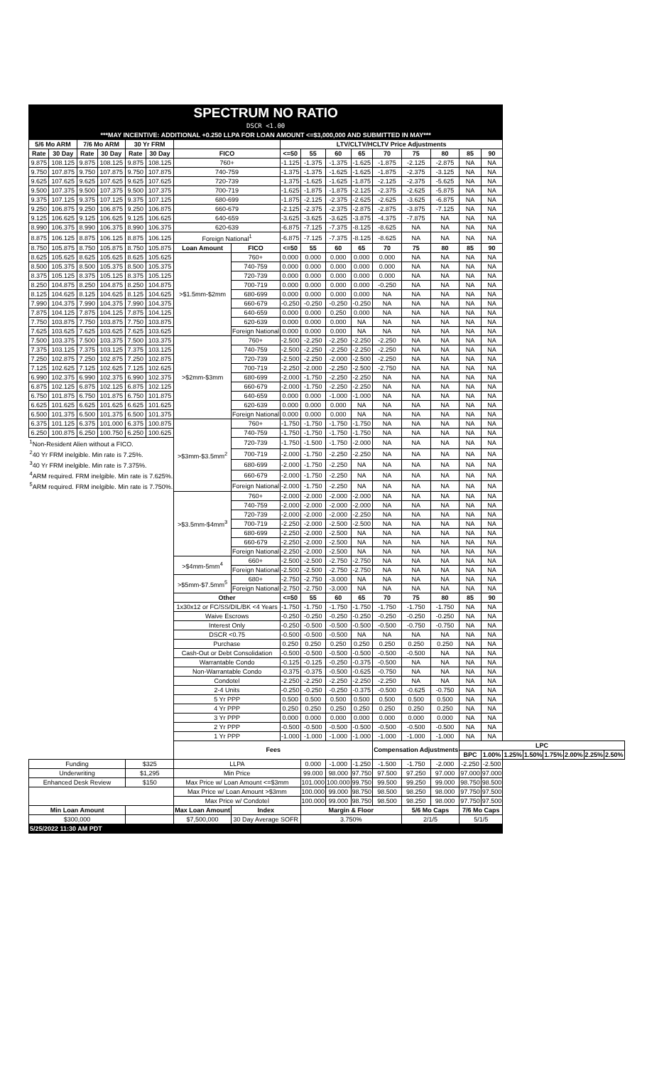| SPECTRUM NO RATIO | | | | | | | | | | | | | | | | | | | | | | |
| DSCR <1.00 | | | | | | | | | | | | | | | | | | | | | | |
| ***MAY INCENTIVE: ADDITIONAL +0.250 LLPA FOR LOAN AMOUNT <=$3,000,000 AND SUBMITTED IN MAY*** | | | | | | | | | | | | | | | | | | | | | | |
| 5/6 Mo ARM | | 7/6 Mo ARM | | 30 Yr FRM | | | | LTV/CLTV/HCLTV Price Adjustments | | | | | | | | | | | | | | |
| Rate | 30 Day | Rate | 30 Day | Rate | 30 Day | FICO | | <=50 | 55 | 60 | 65 | 70 | 75 | 80 | 85 | 90 | | | | | | |
| 9.875 | 108.125 | 9.875 | 108.125 | 9.875 | 108.125 | 760+ | | -1.125 | -1.375 | -1.375 | -1.625 | -1.875 | -2.125 | -2.875 | NA | NA | | | | | | |
| 9.750 | 107.875 | 9.750 | 107.875 | 9.750 | 107.875 | 740-759 | | -1.375 | -1.375 | -1.625 | -1.625 | -1.875 | -2.375 | -3.125 | NA | NA | | | | | | |
| 9.625 | 107.625 | 9.625 | 107.625 | 9.625 | 107.625 | 720-739 | | -1.375 | -1.625 | -1.625 | -1.875 | -2.125 | -2.375 | -5.625 | NA | NA | | | | | | |
| 9.500 | 107.375 | 9.500 | 107.375 | 9.500 | 107.375 | 700-719 | | -1.625 | -1.875 | -1.875 | -2.125 | -2.375 | -2.625 | -5.875 | NA | NA | | | | | | |
| 9.375 | 107.125 | 9.375 | 107.125 | 9.375 | 107.125 | 680-699 | | -1.875 | -2.125 | -2.375 | -2.625 | -2.625 | -3.625 | -6.875 | NA | NA | | | | | | |
| 9.250 | 106.875 | 9.250 | 106.875 | 9.250 | 106.875 | 660-679 | | -2.125 | -2.375 | -2.375 | -2.875 | -2.875 | -3.875 | -7.125 | NA | NA | | | | | | |
| 9.125 | 106.625 | 9.125 | 106.625 | 9.125 | 106.625 | 640-659 | | -3.625 | -3.625 | -3.625 | -3.875 | -4.375 | -7.875 | NA | NA | NA | | | | | | |
| 8.990 | 106.375 | 8.990 | 106.375 | 8.990 | 106.375 | 620-639 | | -6.875 | -7.125 | -7.375 | -8.125 | -8.625 | NA | NA | NA | NA | | | | | | |
| 8.875 | 106.125 | 8.875 | 106.125 | 8.875 | 106.125 | Foreign National<sup>1</sup> | | -6.875 | -7.125 | -7.375 | -8.125 | -8.625 | NA | NA | NA | NA | | | | | | |
| 8.750 | 105.875 | 8.750 | 105.875 | 8.750 | 105.875 | Loan Amount | FICO | <=50 | 55 | 60 | 65 | 70 | 75 | 80 | 85 | 90 | | | | | | |
| 8.625 | 105.625 | 8.625 | 105.625 | 8.625 | 105.625 | >$1.5mm-$2mm | 760+ | 0.000 | 0.000 | 0.000 | 0.000 | 0.000 | NA | NA | NA | NA | | | | | | |
| 8.500 | 105.375 | 8.500 | 105.375 | 8.500 | 105.375 | | 740-759 | 0.000 | 0.000 | 0.000 | 0.000 | 0.000 | NA | NA | NA | NA | | | | | | |
| 8.375 | 105.125 | 8.375 | 105.125 | 8.375 | 105.125 | | 720-739 | 0.000 | 0.000 | 0.000 | 0.000 | 0.000 | NA | NA | NA | NA | | | | | | |
| 8.250 | 104.875 | 8.250 | 104.875 | 8.250 | 104.875 | | 700-719 | 0.000 | 0.000 | 0.000 | 0.000 | -0.250 | NA | NA | NA | NA | | | | | | |
| 8.125 | 104.625 | 8.125 | 104.625 | 8.125 | 104.625 | | 680-699 | 0.000 | 0.000 | 0.000 | 0.000 | NA | NA | NA | NA | NA | | | | | | |
| 7.990 | 104.375 | 7.990 | 104.375 | 7.990 | 104.375 | | 660-679 | -0.250 | -0.250 | -0.250 | -0.250 | NA | NA | NA | NA | NA | | | | | | |
| 7.875 | 104.125 | 7.875 | 104.125 | 7.875 | 104.125 | | 640-659 | 0.000 | 0.000 | 0.250 | 0.000 | NA | NA | NA | NA | NA | | | | | | |
| 7.750 | 103.875 | 7.750 | 103.875 | 7.750 | 103.875 | | 620-639 | 0.000 | 0.000 | 0.000 | NA | NA | NA | NA | NA | NA | | | | | | |
| 7.625 | 103.625 | 7.625 | 103.625 | 7.625 | 103.625 | | Foreign National | 0.000 | 0.000 | 0.000 | NA | NA | NA | NA | NA | NA | | | | | | |
| 7.500 | 103.375 | 7.500 | 103.375 | 7.500 | 103.375 | >$2mm-$3mm | 760+ | -2.500 | -2.250 | -2.250 | -2.250 | -2.250 | NA | NA | NA | NA | | | | | | |
| 7.375 | 103.125 | 7.375 | 103.125 | 7.375 | 103.125 | | 740-759 | -2.500 | -2.250 | -2.250 | -2.250 | -2.250 | NA | NA | NA | NA | | | | | | |
| 7.250 | 102.875 | 7.250 | 102.875 | 7.250 | 102.875 | | 720-739 | -2.500 | -2.250 | -2.000 | -2.500 | -2.250 | NA | NA | NA | NA | | | | | | |
| 7.125 | 102.625 | 7.125 | 102.625 | 7.125 | 102.625 | | 700-719 | -2.250 | -2.000 | -2.250 | -2.500 | -2.750 | NA | NA | NA | NA | | | | | | |
| 6.990 | 102.375 | 6.990 | 102.375 | 6.990 | 102.375 | | 680-699 | -2.000 | -1.750 | -2.250 | -2.250 | NA | NA | NA | NA | NA | | | | | | |
| 6.875 | 102.125 | 6.875 | 102.125 | 6.875 | 102.125 | | 660-679 | -2.000 | -1.750 | -2.250 | -2.250 | NA | NA | NA | NA | NA | | | | | | |
| 6.750 | 101.875 | 6.750 | 101.875 | 6.750 | 101.875 | | 640-659 | 0.000 | 0.000 | -1.000 | -1.000 | NA | NA | NA | NA | NA | | | | | | |
| 6.625 | 101.625 | 6.625 | 101.625 | 6.625 | 101.625 | | 620-639 | 0.000 | 0.000 | 0.000 | NA | NA | NA | NA | NA | NA | | | | | | |
| 6.500 | 101.375 | 6.500 | 101.375 | 6.500 | 101.375 | | Foreign National | 0.000 | 0.000 | 0.000 | NA | NA | NA | NA | NA | NA | | | | | | |
| 6.375 | 101.125 | 6.375 | 101.000 | 6.375 | 100.875 | >$3mm-$3.5mm<sup>2</sup> | 760+ | -1.750 | -1.750 | -1.750 | -1.750 | NA | NA | NA | NA | NA | | | | | | |
| 6.250 | 100.875 | 6.250 | 100.750 | 6.250 | 100.625 | | 740-759 | -1.750 | -1.750 | -1.750 | -1.750 | NA | NA | NA | NA | NA | | | | | | |
| <sup>1</sup> Non-Resident Alien without a FICO. | | | | | | | 720-739 | -1.750 | -1.500 | -1.750 | -2.000 | NA | NA | NA | NA | NA | | | | | | |
| <sup>2</sup> 40 Yr FRM inelgible. Min rate is 7.25%. | | | | | | | 700-719 | -2.000 | -1.750 | -2.250 | -2.250 | NA | NA | NA | NA | NA | | | | | | |
| <sup>3</sup> 40 Yr FRM inelgible. Min rate is 7.375%. | | | | | | | 680-699 | -2.000 | -1.750 | -2.250 | NA | NA | NA | NA | NA | NA | | | | | | |
| <sup>4</sup> ARM required. FRM inelgible. Min rate is 7.625%. | | | | | | | 660-679 | -2.000 | -1.750 | -2.250 | NA | NA | NA | NA | NA | NA | | | | | | |
| <sup>5</sup> ARM required. FRM inelgible. Min rate is 7.750%. | | | | | | | Foreign National | -2.000 | -1.750 | -2.250 | NA | NA | NA | NA | NA | NA | | | | | | |
| | | | | | | >$3.5mm-$4mm<sup>3</sup> | 760+ | -2.000 | -2.000 | -2.000 | -2.000 | NA | NA | NA | NA | NA | | | | | | |
| | | | | | | | 740-759 | -2.000 | -2.000 | -2.000 | -2.000 | NA | NA | NA | NA | NA | | | | | | |
| | | | | | | | 720-739 | -2.000 | -2.000 | -2.000 | -2.250 | NA | NA | NA | NA | NA | | | | | | |
| | | | | | | | 700-719 | -2.250 | -2.000 | -2.500 | -2.500 | NA | NA | NA | NA | NA | | | | | | |
| | | | | | | | 680-699 | -2.250 | -2.000 | -2.500 | NA | NA | NA | NA | NA | NA | | | | | | |
| | | | | | | | 660-679 | -2.250 | -2.000 | -2.500 | NA | NA | NA | NA | NA | NA | | | | | | |
| | | | | | | | Foreign National | -2.250 | -2.000 | -2.500 | NA | NA | NA | NA | NA | NA | | | | | | |
| | | | | | | >$4mm-5mm<sup>4</sup> | 660+ | -2.500 | -2.500 | -2.750 | -2.750 | NA | NA | NA | NA | NA | | | | | | |
| | | | | | | | Foreign National | -2.500 | -2.500 | -2.750 | -2.750 | NA | NA | NA | NA | NA | | | | | | |
| | | | | | | >$5mm-$7.5mm<sup>5</sup> | 680+ | -2.750 | -2.750 | -3.000 | NA | NA | NA | NA | NA | NA | | | | | | |
| | | | | | | | Foreign National | -2.750 | -2.750 | -3.000 | NA | NA | NA | NA | NA | NA | | | | | | |
| | | | | | | Other | | <=50 | 55 | 60 | 65 | 70 | 75 | 80 | 85 | 90 | | | | | | |
| | | | | | | 1x30x12 or FC/SS/DIL/BK <4 Years | | -1.750 | -1.750 | -1.750 | -1.750 | -1.750 | -1.750 | -1.750 | NA | NA | | | | | | |
| | | | | | | Waive Escrows | | -0.250 | -0.250 | -0.250 | -0.250 | -0.250 | -0.250 | -0.250 | NA | NA | | | | | | |
| | | | | | | Interest Only | | -0.250 | -0.500 | -0.500 | -0.500 | -0.500 | -0.750 | -0.750 | NA | NA | | | | | | |
| | | | | | | DSCR <0.75 | | -0.500 | -0.500 | -0.500 | NA | NA | NA | NA | NA | NA | | | | | | |
| | | | | | | Purchase | | 0.250 | 0.250 | 0.250 | 0.250 | 0.250 | 0.250 | 0.250 | NA | NA | | | | | | |
| | | | | | | Cash-Out or Debt Consolidation | | -0.500 | -0.500 | -0.500 | -0.500 | -0.500 | -0.500 | NA | NA | NA | | | | | | |
| | | | | | | Warrantable Condo | | -0.125 | -0.125 | -0.250 | -0.375 | -0.500 | NA | NA | NA | NA | | | | | | |
| | | | | | | Non-Warrantable Condo | | -0.375 | -0.375 | -0.500 | -0.625 | -0.750 | NA | NA | NA | NA | | | | | | |
| | | | | | | Condotel | | -2.250 | -2.250 | -2.250 | -2.250 | -2.250 | NA | NA | NA | NA | | | | | | |
| | | | | | | 2-4 Units | | -0.250 | -0.250 | -0.250 | -0.375 | -0.500 | -0.625 | -0.750 | NA | NA | | | | | | |
| | | | | | | 5 Yr PPP | | 0.500 | 0.500 | 0.500 | 0.500 | 0.500 | 0.500 | 0.500 | NA | NA | | | | | | |
| | | | | | | 4 Yr PPP | | 0.250 | 0.250 | 0.250 | 0.250 | 0.250 | 0.250 | 0.250 | NA | NA | | | | | | |
| | | | | | | 3 Yr PPP | | 0.000 | 0.000 | 0.000 | 0.000 | 0.000 | 0.000 | 0.000 | NA | NA | | | | | | |
| | | | | | | 2 Yr PPP | | -0.500 | -0.500 | -0.500 | -0.500 | -0.500 | -0.500 | -0.500 | NA | NA | | | | | | |
| | | | | | | 1 Yr PPP | | -1.000 | -1.000 | -1.000 | -1.000 | -1.000 | -1.000 | -1.000 | NA | NA | | | | | | |
| | | | | | | Fees | | | | | | Compensation Adjustments | | | LPC | | | | | | | |
| | | | | | | | | | | | | | | | BPC | 1.00% | 1.25% | 1.50% | 1.75% | 2.00% | 2.25% | 2.50% |
| Funding | | | | $325 | | LLPA | | | 0.000 | -1.000 | -1.250 | -1.500 | -1.750 | -2.000 | -2.250 | -2.500 | | | | | | |
| Underwriting | | | | $1,295 | | Min Price | | | 99.000 | 98.000 | 97.750 | 97.500 | 97.250 | 97.000 | 97.000 | 97.000 | | | | | | |
| Enhanced Desk Review | | | | $150 | | Max Price w/ Loan Amount <=$3mm | | | 101.000 | 100.000 | 99.750 | 99.500 | 99.250 | 99.000 | 98.750 | 98.500 | | | | | | |
| | | | | | | Max Price w/ Loan Amount >$3mm | | | 100.000 | 99.000 | 98.750 | 98.500 | 98.250 | 98.000 | 97.750 | 97.500 | | | | | | |
| | | | | | | Max Price w/ Condotel | | | 100.000 | 99.000 | 98.750 | 98.500 | 98.250 | 98.000 | 97.750 | 97.500 | | | | | | |
| Min Loan Amount | | | | | | Max Loan Amount | Index | | Margin & Floor | | | | 5/6 Mo Caps | | 7/6 Mo Caps | | | | | | | |
| $300,000 | | | | | | $7,500,000 | 30 Day Average SOFR | | 3.750% | | | | 2/1/5 | | 5/1/5 | | | | | | | |
| 5/25/2022 11:30 AM PDT | | | | | | | | | | | | | | | | | | | | | | |